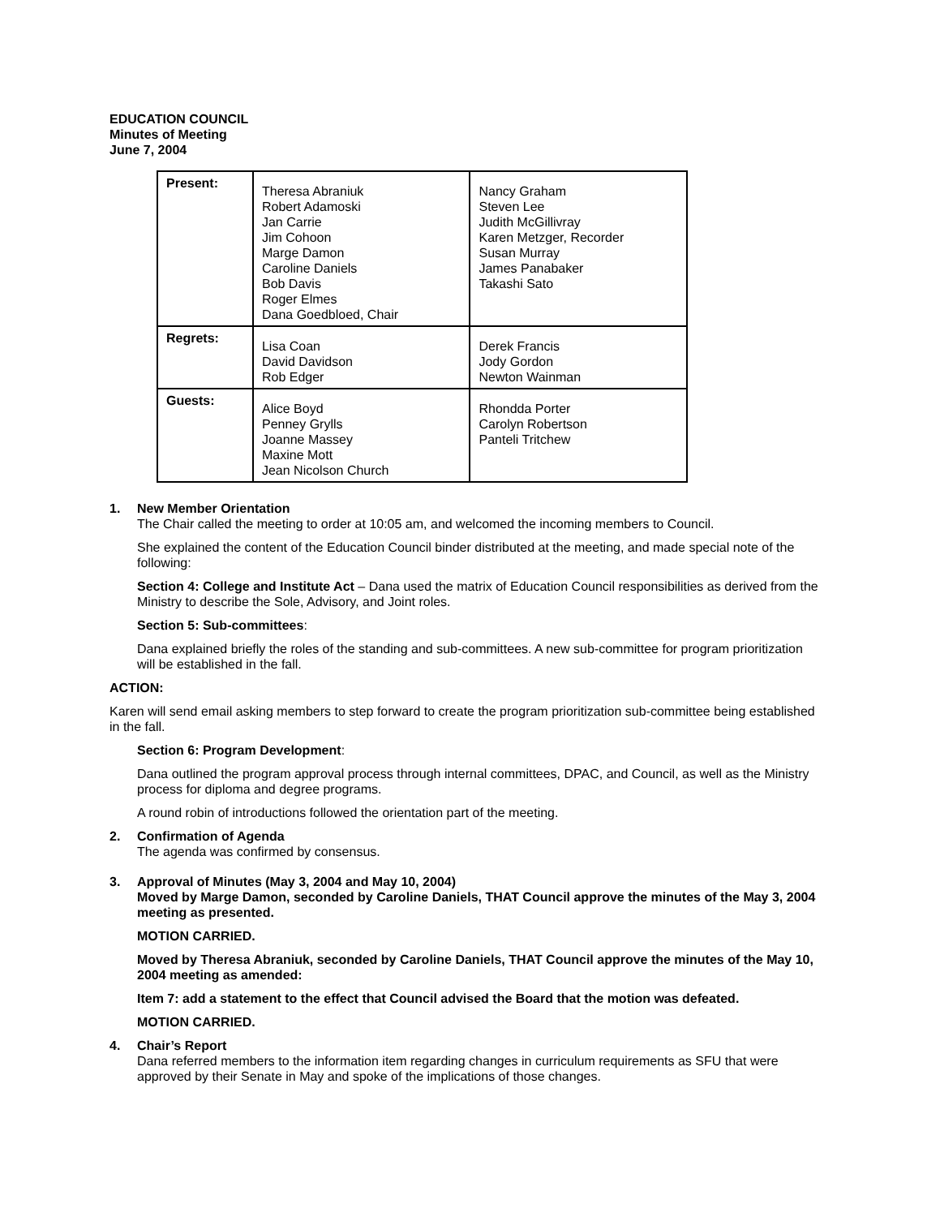EDUCATION COUNCIL
Minutes of Meeting
June 7, 2004
| Present: | Theresa Abraniuk Robert Adamoski Jan Carrie Jim Cohoon Marge Damon Caroline Daniels Bob Davis Roger Elmes Dana Goedbloed, Chair | Nancy Graham Steven Lee Judith McGillivray Karen Metzger, Recorder Susan Murray James Panabaker Takashi Sato |
| Regrets: | Lisa Coan David Davidson Rob Edger | Derek Francis Jody Gordon Newton Wainman |
| Guests: | Alice Boyd Penney Grylls Joanne Massey Maxine Mott Jean Nicolson Church | Rhondda Porter Carolyn Robertson Panteli Tritchew |
1. New Member Orientation
The Chair called the meeting to order at 10:05 am, and welcomed the incoming members to Council.
She explained the content of the Education Council binder distributed at the meeting, and made special note of the following:
Section 4: College and Institute Act – Dana used the matrix of Education Council responsibilities as derived from the Ministry to describe the Sole, Advisory, and Joint roles.
Section 5: Sub-committees:
Dana explained briefly the roles of the standing and sub-committees. A new sub-committee for program prioritization will be established in the fall.
ACTION:
Karen will send email asking members to step forward to create the program prioritization sub-committee being established in the fall.
Section 6: Program Development:
Dana outlined the program approval process through internal committees, DPAC, and Council, as well as the Ministry process for diploma and degree programs.
A round robin of introductions followed the orientation part of the meeting.
2. Confirmation of Agenda
The agenda was confirmed by consensus.
3. Approval of Minutes (May 3, 2004 and May 10, 2004)
Moved by Marge Damon, seconded by Caroline Daniels, THAT Council approve the minutes of the May 3, 2004 meeting as presented.
MOTION CARRIED.
Moved by Theresa Abraniuk, seconded by Caroline Daniels, THAT Council approve the minutes of the May 10, 2004 meeting as amended:
Item 7: add a statement to the effect that Council advised the Board that the motion was defeated.
MOTION CARRIED.
4. Chair’s Report
Dana referred members to the information item regarding changes in curriculum requirements as SFU that were approved by their Senate in May and spoke of the implications of those changes.